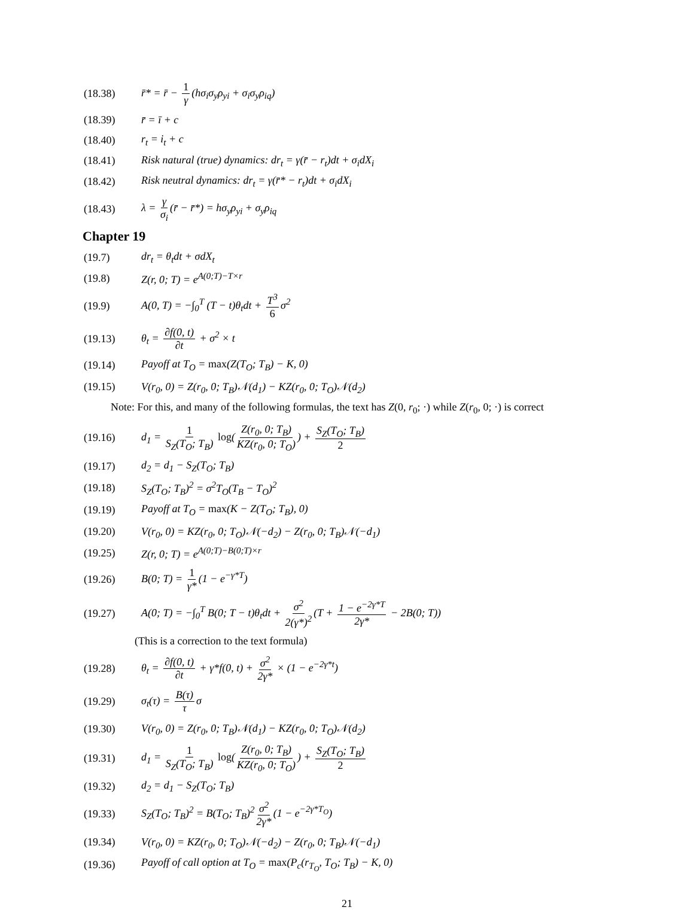(18.38) r̄* = r̄ − 1 γ (hσ<sub>i</sub>σ<sub>y</sub>ρ<sub>yi</sub> + σ<sub>i</sub>σ<sub>y</sub>ρ<sub>iq</sub>)
(18.39) r̄ = ī + c
(18.40) r<sub>t</sub> = i<sub>t</sub> + c
(18.41) Risk natural (true) dynamics: dr<sub>t</sub> = γ(r̄ − r<sub>t</sub>)dt + σ<sub>i</sub>dX<sub>i</sub>
(18.42) Risk neutral dynamics: dr<sub>t</sub> = γ(r̄* − r<sub>t</sub>)dt + σ<sub>i</sub>dX<sub>i</sub>
(18.43) λ = γ σ<sub>i</sub> (r̄ − r̄*) = hσ<sub>y</sub>ρ<sub>yi</sub> + σ<sub>y</sub>ρ<sub>iq</sub>
Chapter 19
(19.7) dr<sub>t</sub> = θ<sub>t</sub>dt + σdX<sub>t</sub>
(19.8) Z(r, 0; T) = e<sup>A(0;T)−T×r</sup>
(19.9) A(0, T) = −∫<sub>0</sub><sup>T</sup> (T − t)θ<sub>t</sub>dt + T<sup>3</sup> 6 σ<sup>2</sup>
(19.13) θ<sub>t</sub> = ∂f(0, t) ∂t + σ<sup>2</sup> × t
(19.14) Payoff at T<sub>O</sub> = max(Z(T<sub>O</sub>; T<sub>B</sub>) − K, 0)
(19.15) V(r<sub>0</sub>, 0) = Z(r<sub>0</sub>, 0; T<sub>B</sub>)𝒩(d<sub>1</sub>) − KZ(r<sub>0</sub>, 0; T<sub>O</sub>)𝒩(d<sub>2</sub>)
Note: For this, and many of the following formulas, the text has Z(0, r<sub>0</sub>; ·) while Z(r<sub>0</sub>, 0; ·) is correct
(19.16) d<sub>1</sub> = 1 S<sub>Z</sub>(T<sub>O</sub>; T<sub>B</sub>) log(Z(r<sub>0</sub>, 0; T<sub>B</sub>) KZ(r<sub>0</sub>, 0; T<sub>O</sub>)) + S<sub>Z</sub>(T<sub>O</sub>; T<sub>B</sub>) 2
(19.17) d<sub>2</sub> = d<sub>1</sub> − S<sub>Z</sub>(T<sub>O</sub>; T<sub>B</sub>)
(19.18) S<sub>Z</sub>(T<sub>O</sub>; T<sub>B</sub>)<sup>2</sup> = σ<sup>2</sup>T<sub>O</sub>(T<sub>B</sub> − T<sub>O</sub>)<sup>2</sup>
(19.19) Payoff at T<sub>O</sub> = max(K − Z(T<sub>O</sub>; T<sub>B</sub>), 0)
(19.20) V(r<sub>0</sub>, 0) = KZ(r<sub>0</sub>, 0; T<sub>O</sub>)𝒩(−d<sub>2</sub>) − Z(r<sub>0</sub>, 0; T<sub>B</sub>)𝒩(−d<sub>1</sub>)
(19.25) Z(r, 0; T) = e<sup>A(0;T)−B(0;T)×r</sup>
(19.26) B(0; T) = 1 γ* (1 − e<sup>−γ*T</sup>)
(19.27) A(0; T) = −∫<sub>0</sub><sup>T</sup> B(0; T − t)θ<sub>t</sub>dt + σ<sup>2</sup> 2(γ*)<sup>2</sup> (T + 1 − e<sup>−2γ*T</sup> 2γ* − 2B(0; T))
(This is a correction to the text formula)
(19.28) θ<sub>t</sub> = ∂f(0, t) ∂t + γ*f(0, t) + σ<sup>2</sup> 2γ* × (1 − e<sup>−2γ*t</sup>)
(19.29) σ<sub>t</sub>(τ) = B(τ) τ σ
(19.30) V(r<sub>0</sub>, 0) = Z(r<sub>0</sub>, 0; T<sub>B</sub>)𝒩(d<sub>1</sub>) − KZ(r<sub>0</sub>, 0; T<sub>O</sub>)𝒩(d<sub>2</sub>)
(19.31) d<sub>1</sub> = 1 S<sub>Z</sub>(T<sub>O</sub>; T<sub>B</sub>) log(Z(r<sub>0</sub>, 0; T<sub>B</sub>) KZ(r<sub>0</sub>, 0; T<sub>O</sub>)) + S<sub>Z</sub>(T<sub>O</sub>; T<sub>B</sub>) 2
(19.32) d<sub>2</sub> = d<sub>1</sub> − S<sub>Z</sub>(T<sub>O</sub>; T<sub>B</sub>)
(19.33) S<sub>Z</sub>(T<sub>O</sub>; T<sub>B</sub>)<sup>2</sup> = B(T<sub>O</sub>; T<sub>B</sub>)<sup>2</sup> σ<sup>2</sup> 2γ* (1 − e<sup>−2γ*T<sub>O</sub></sup>)
(19.34) V(r<sub>0</sub>, 0) = KZ(r<sub>0</sub>, 0; T<sub>O</sub>)𝒩(−d<sub>2</sub>) − Z(r<sub>0</sub>, 0; T<sub>B</sub>)𝒩(−d<sub>1</sub>)
(19.36) Payoff of call option at T<sub>O</sub> = max(P<sub>c</sub>(r<sub>T<sub>O</sub></sub>, T<sub>O</sub>; T<sub>B</sub>) − K, 0)
21